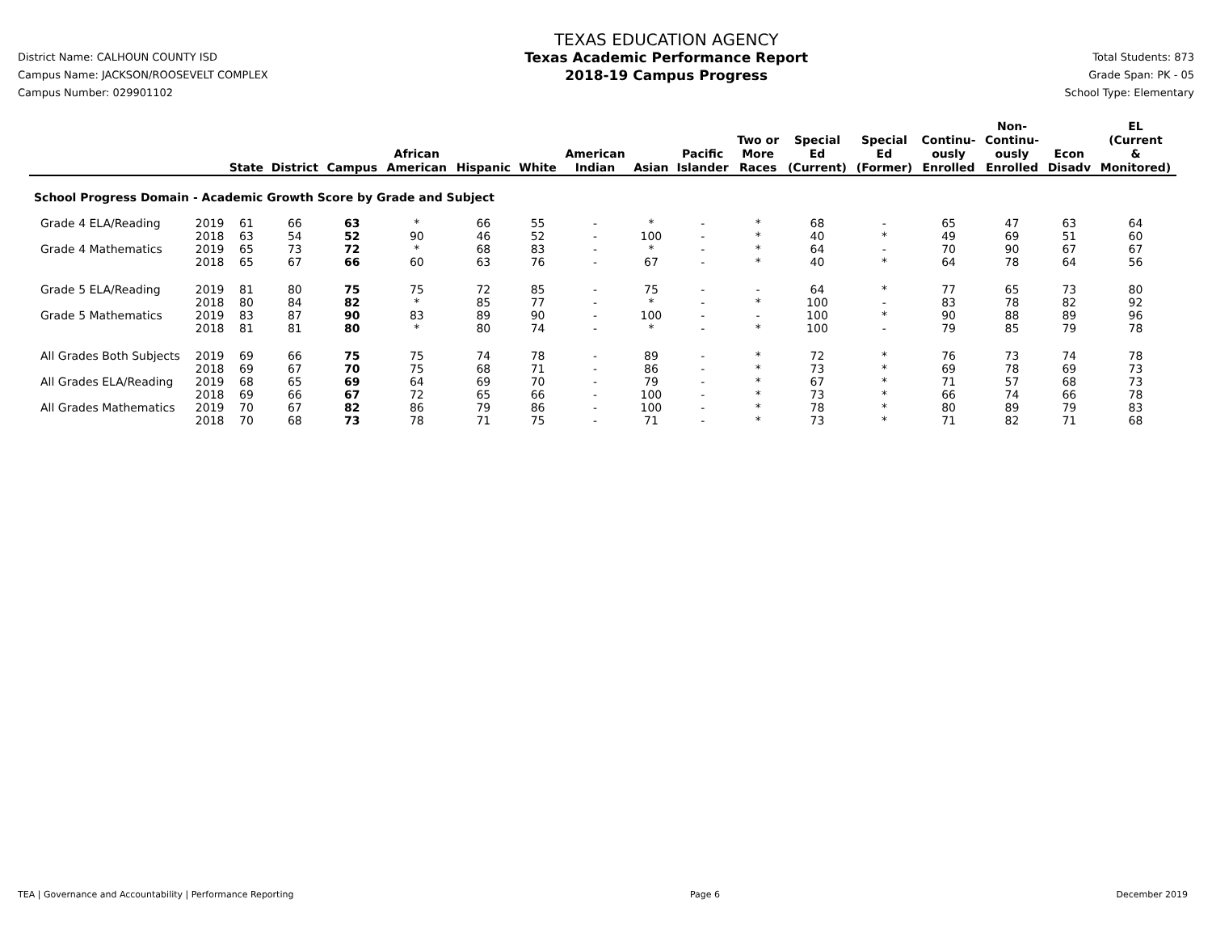District Name: CALHOUN COUNTY ISD
Campus Name: JACKSON/ROOSEVELT COMPLEX
Campus Number: 029901102
TEXAS EDUCATION AGENCY
Texas Academic Performance Report
2018-19 Campus Progress
Total Students: 873
Grade Span: PK - 05
School Type: Elementary
| | | State | District | Campus | African American | Hispanic | White | American Indian | Asian | Pacific Islander | Two or More Races | Special Ed (Current) | Special Ed (Former) | Continu- ously Enrolled | Non- Continu- ously Enrolled | Econ Disadv | EL (Current & Monitored) |
| --- | --- | --- | --- | --- | --- | --- | --- | --- | --- | --- | --- | --- | --- | --- | --- | --- | --- |
| School Progress Domain - Academic Growth Score by Grade and Subject | | | | | | | | | | | | | | | | | |
| Grade 4 ELA/Reading | 2019 | 61 | 66 | 63 | * | 66 | 55 | - | * | - | * | 68 | - | 65 | 47 | 63 | 64 |
| | 2018 | 63 | 54 | 52 | 90 | 46 | 52 | - | 100 | - | * | 40 | * | 49 | 69 | 51 | 60 |
| Grade 4 Mathematics | 2019 | 65 | 73 | 72 | * | 68 | 83 | - | * | - | * | 64 | - | 70 | 90 | 67 | 67 |
| | 2018 | 65 | 67 | 66 | 60 | 63 | 76 | - | 67 | - | * | 40 | * | 64 | 78 | 64 | 56 |
| Grade 5 ELA/Reading | 2019 | 81 | 80 | 75 | 75 | 72 | 85 | - | 75 | - | - | 64 | * | 77 | 65 | 73 | 80 |
| | 2018 | 80 | 84 | 82 | * | 85 | 77 | - | * | - | * | 100 | - | 83 | 78 | 82 | 92 |
| Grade 5 Mathematics | 2019 | 83 | 87 | 90 | 83 | 89 | 90 | - | 100 | - | - | 100 | * | 90 | 88 | 89 | 96 |
| | 2018 | 81 | 81 | 80 | * | 80 | 74 | - | * | - | * | 100 | - | 79 | 85 | 79 | 78 |
| All Grades Both Subjects | 2019 | 69 | 66 | 75 | 75 | 74 | 78 | - | 89 | - | * | 72 | * | 76 | 73 | 74 | 78 |
| | 2018 | 69 | 67 | 70 | 75 | 68 | 71 | - | 86 | - | * | 73 | * | 69 | 78 | 69 | 73 |
| All Grades ELA/Reading | 2019 | 68 | 65 | 69 | 64 | 69 | 70 | - | 79 | - | * | 67 | * | 71 | 57 | 68 | 73 |
| | 2018 | 69 | 66 | 67 | 72 | 65 | 66 | - | 100 | - | * | 73 | * | 66 | 74 | 66 | 78 |
| All Grades Mathematics | 2019 | 70 | 67 | 82 | 86 | 79 | 86 | - | 100 | - | * | 78 | * | 80 | 89 | 79 | 83 |
| | 2018 | 70 | 68 | 73 | 78 | 71 | 75 | - | 71 | - | * | 73 | * | 71 | 82 | 71 | 68 |
TEA | Governance and Accountability | Performance Reporting Page 6 December 2019